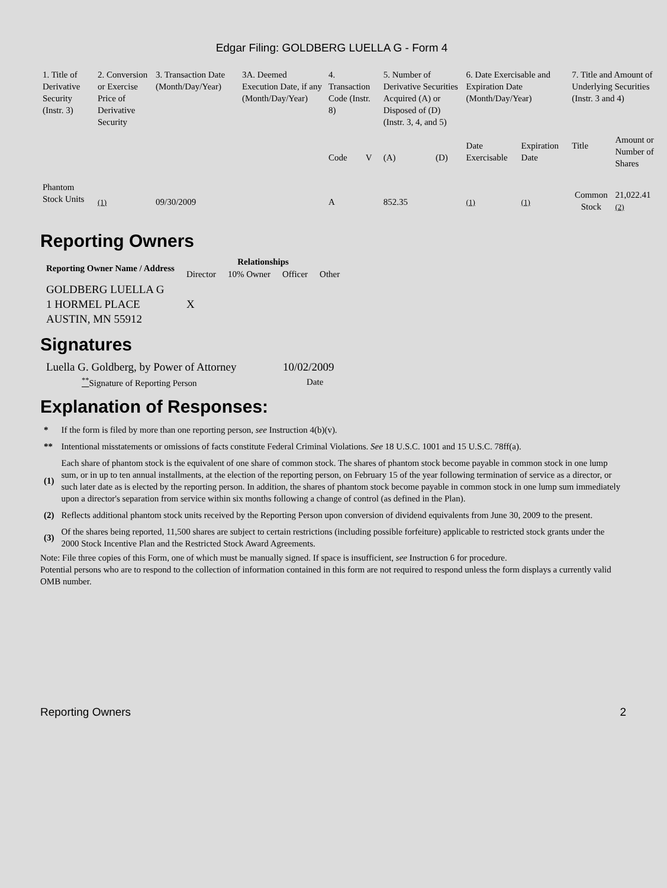Edgar Filing: GOLDBERG LUELLA G - Form 4
| 1. Title of Derivative Security (Instr. 3) | 2. Conversion or Exercise Price of Derivative Security | 3. Transaction Date (Month/Day/Year) | 3A. Deemed Execution Date, if any (Month/Day/Year) | 4. Transaction Code (Instr. 8) | | 5. Number of Derivative Securities Acquired (A) or Disposed of (D) (Instr. 3, 4, and 5) | | 6. Date Exercisable and Expiration Date (Month/Day/Year) | | 7. Title and Amount of Underlying Securities (Instr. 3 and 4) | |
| --- | --- | --- | --- | --- | --- | --- | --- | --- | --- | --- | --- |
| | | | | Code | V | (A) | (D) | Date Exercisable | Expiration Date | Title | Amount or Number of Shares |
| Phantom Stock Units | (1) | 09/30/2009 | | A | | 852.35 | | (1) | (1) | Common Stock | 21,022.41 (2) |
Reporting Owners
| Reporting Owner Name / Address | Relationships | | | |
| --- | --- | --- | --- | --- |
| | Director | 10% Owner | Officer | Other |
| GOLDBERG LUELLA G 1 HORMEL PLACE AUSTIN, MN 55912 | X | | | |
Signatures
| Luella G. Goldberg, by Power of Attorney | 10/02/2009 |
| <sup>**</sup> Signature of Reporting Person | Date |
Explanation of Responses:
| * | If the form is filed by more than one reporting person, see Instruction 4(b)(v). |
| ** | Intentional misstatements or omissions of facts constitute Federal Criminal Violations. See 18 U.S.C. 1001 and 15 U.S.C. 78ff(a). |
| (1) | Each share of phantom stock is the equivalent of one share of common stock. The shares of phantom stock become payable in common stock in one lump sum, or in up to ten annual installments, at the election of the reporting person, on February 15 of the year following termination of service as a director, or such later date as is elected by the reporting person. In addition, the shares of phantom stock become payable in common stock in one lump sum immediately upon a director's separation from service within six months following a change of control (as defined in the Plan). |
| (2) | Reflects additional phantom stock units received by the Reporting Person upon conversion of dividend equivalents from June 30, 2009 to the present. |
| (3) | Of the shares being reported, 11,500 shares are subject to certain restrictions (including possible forfeiture) applicable to restricted stock grants under the 2000 Stock Incentive Plan and the Restricted Stock Award Agreements. |
Note: File three copies of this Form, one of which must be manually signed. If space is insufficient, see Instruction 6 for procedure.
Potential persons who are to respond to the collection of information contained in this form are not required to respond unless the form displays a currently valid OMB number.
Reporting Owners 2